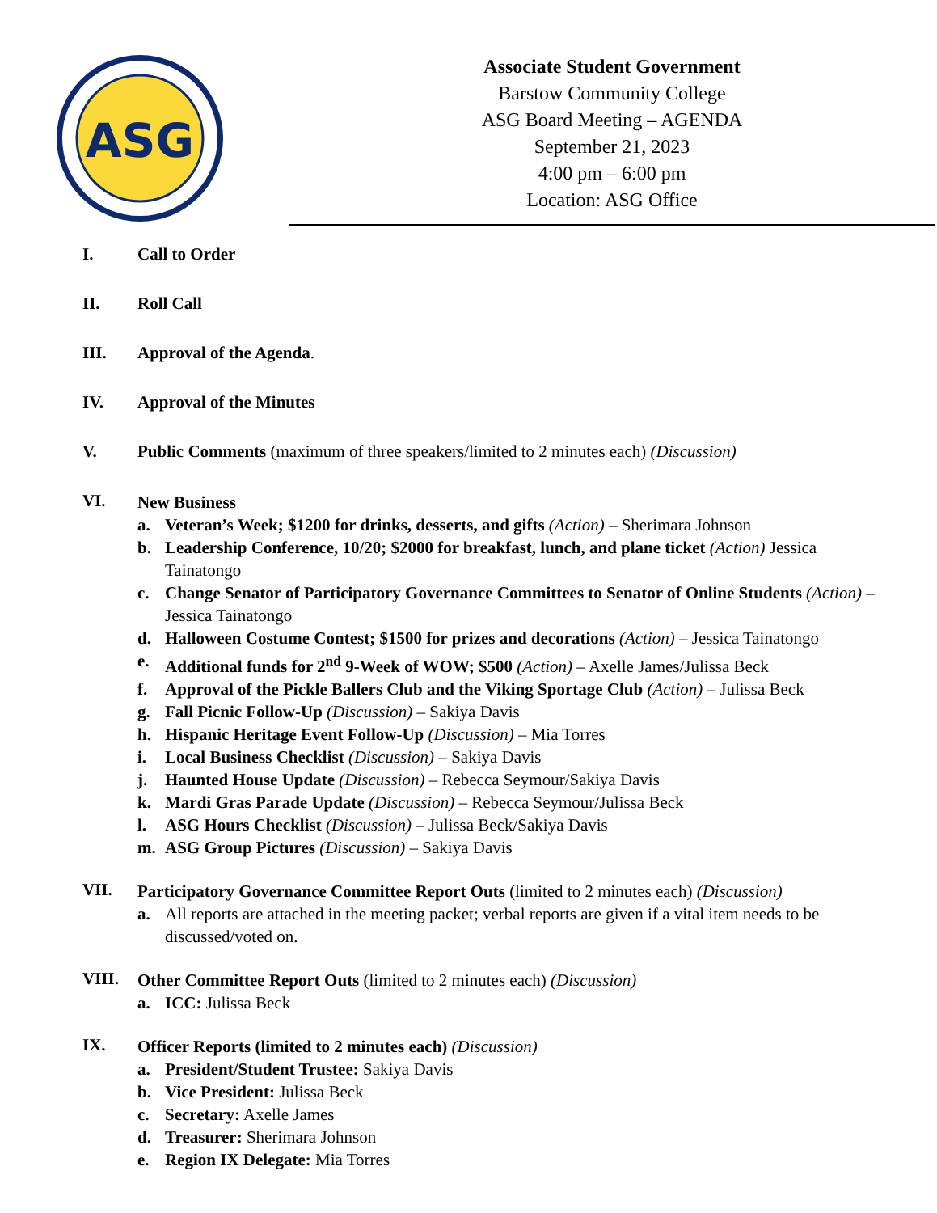ASG
Associate Student Government
Barstow Community College
ASG Board Meeting – AGENDA
September 21, 2023
4:00 pm – 6:00 pm
Location: ASG Office
I. Call to Order
II. Roll Call
III. Approval of the Agenda.
IV. Approval of the Minutes
V. Public Comments (maximum of three speakers/limited to 2 minutes each) (Discussion)
VI.
New Business
a. Veteran’s Week; $1200 for drinks, desserts, and gifts (Action) – Sherimara Johnson
b. Leadership Conference, 10/20; $2000 for breakfast, lunch, and plane ticket (Action) Jessica Tainatongo
c. Change Senator of Participatory Governance Committees to Senator of Online Students (Action) – Jessica Tainatongo
d. Halloween Costume Contest; $1500 for prizes and decorations (Action) – Jessica Tainatongo
e. Additional funds for 2<sup>nd</sup> 9-Week of WOW; $500 (Action) – Axelle James/Julissa Beck
f. Approval of the Pickle Ballers Club and the Viking Sportage Club (Action) – Julissa Beck
g. Fall Picnic Follow-Up (Discussion) – Sakiya Davis
h. Hispanic Heritage Event Follow-Up (Discussion) – Mia Torres
i. Local Business Checklist (Discussion) – Sakiya Davis
j. Haunted House Update (Discussion) – Rebecca Seymour/Sakiya Davis
k. Mardi Gras Parade Update (Discussion) – Rebecca Seymour/Julissa Beck
l. ASG Hours Checklist (Discussion) – Julissa Beck/Sakiya Davis
m. ASG Group Pictures (Discussion) – Sakiya Davis
VII.
Participatory Governance Committee Report Outs (limited to 2 minutes each) (Discussion)
a. All reports are attached in the meeting packet; verbal reports are given if a vital item needs to be discussed/voted on.
VIII.
Other Committee Report Outs (limited to 2 minutes each) (Discussion)
a. ICC: Julissa Beck
IX.
Officer Reports (limited to 2 minutes each) (Discussion)
a. President/Student Trustee: Sakiya Davis
b. Vice President: Julissa Beck
c. Secretary: Axelle James
d. Treasurer: Sherimara Johnson
e. Region IX Delegate: Mia Torres